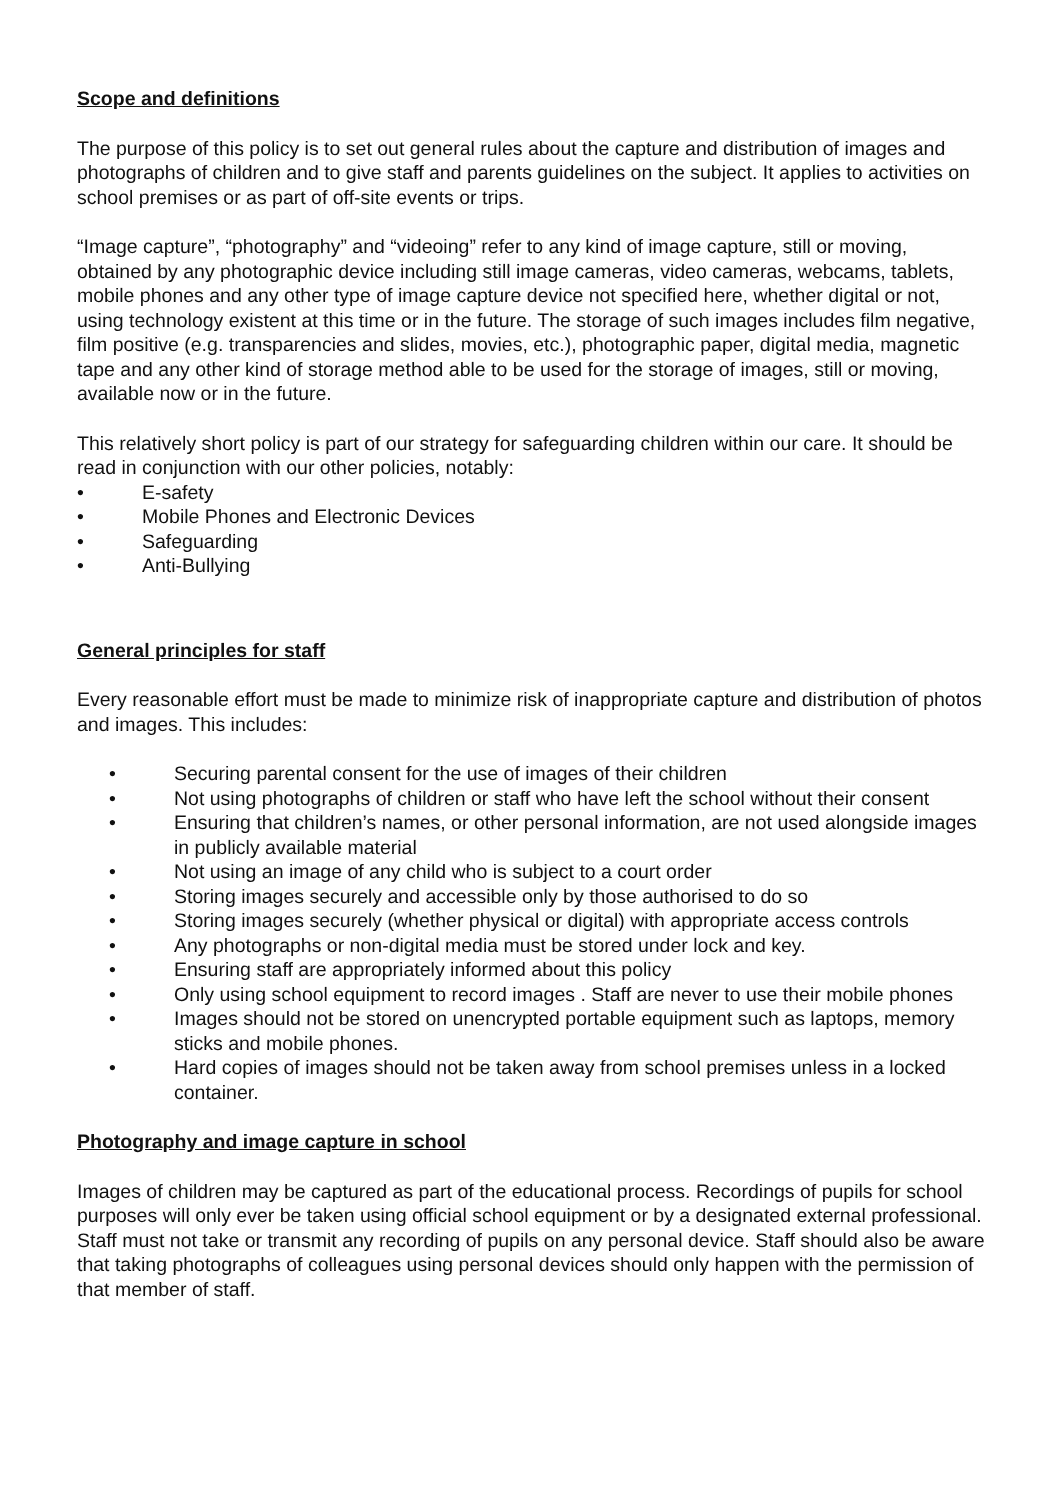Scope and definitions
The purpose of this policy is to set out general rules about the capture and distribution of images and photographs of children and to give staff and parents guidelines on the subject. It applies to activities on school premises or as part of off-site events or trips.
“Image capture”, “photography” and “videoing” refer to any kind of image capture, still or moving, obtained by any photographic device including still image cameras, video cameras, webcams, tablets, mobile phones and any other type of image capture device not specified here, whether digital or not, using technology existent at this time or in the future. The storage of such images includes film negative, film positive (e.g. transparencies and slides, movies, etc.), photographic paper, digital media, magnetic tape and any other kind of storage method able to be used for the storage of images, still or moving, available now or in the future.
This relatively short policy is part of our strategy for safeguarding children within our care. It should be read in conjunction with our other policies, notably:
• E-safety
• Mobile Phones and Electronic Devices
• Safeguarding
• Anti-Bullying
General principles for staff
Every reasonable effort must be made to minimize risk of inappropriate capture and distribution of photos and images. This includes:
• Securing parental consent for the use of images of their children
• Not using photographs of children or staff who have left the school without their consent
• Ensuring that children’s names, or other personal information, are not used alongside images in publicly available material
• Not using an image of any child who is subject to a court order
• Storing images securely and accessible only by those authorised to do so
• Storing images securely (whether physical or digital) with appropriate access controls
• Any photographs or non-digital media must be stored under lock and key.
• Ensuring staff are appropriately informed about this policy
• Only using school equipment to record images . Staff are never to use their mobile phones
• Images should not be stored on unencrypted portable equipment such as laptops, memory sticks and mobile phones.
• Hard copies of images should not be taken away from school premises unless in a locked container.
Photography and image capture in school
Images of children may be captured as part of the educational process. Recordings of pupils for school purposes will only ever be taken using official school equipment or by a designated external professional. Staff must not take or transmit any recording of pupils on any personal device. Staff should also be aware that taking photographs of colleagues using personal devices should only happen with the permission of that member of staff.